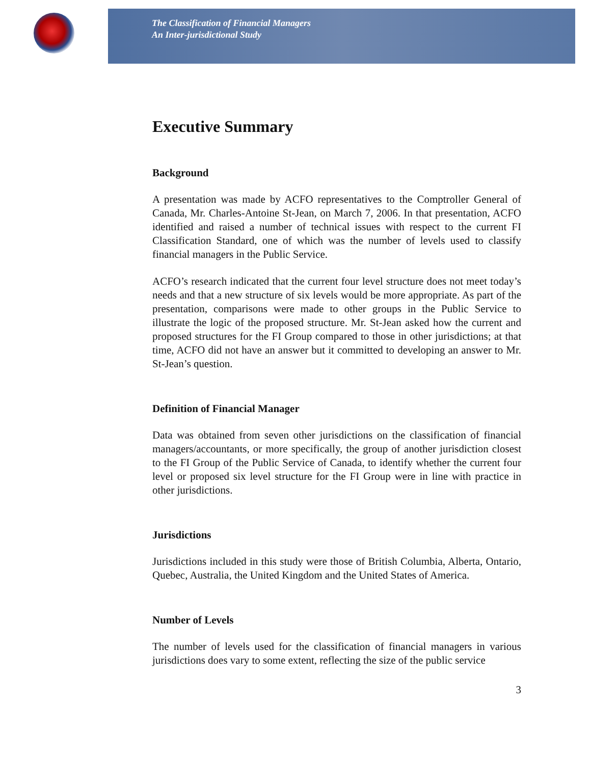The Classification of Financial Managers
An Inter-jurisdictional Study
Executive Summary
Background
A presentation was made by ACFO representatives to the Comptroller General of Canada, Mr. Charles-Antoine St-Jean, on March 7, 2006. In that presentation, ACFO identified and raised a number of technical issues with respect to the current FI Classification Standard, one of which was the number of levels used to classify financial managers in the Public Service.
ACFO’s research indicated that the current four level structure does not meet today’s needs and that a new structure of six levels would be more appropriate. As part of the presentation, comparisons were made to other groups in the Public Service to illustrate the logic of the proposed structure. Mr. St-Jean asked how the current and proposed structures for the FI Group compared to those in other jurisdictions; at that time, ACFO did not have an answer but it committed to developing an answer to Mr. St-Jean’s question.
Definition of Financial Manager
Data was obtained from seven other jurisdictions on the classification of financial managers/accountants, or more specifically, the group of another jurisdiction closest to the FI Group of the Public Service of Canada, to identify whether the current four level or proposed six level structure for the FI Group were in line with practice in other jurisdictions.
Jurisdictions
Jurisdictions included in this study were those of British Columbia, Alberta, Ontario, Quebec, Australia, the United Kingdom and the United States of America.
Number of Levels
The number of levels used for the classification of financial managers in various jurisdictions does vary to some extent, reflecting the size of the public service
3